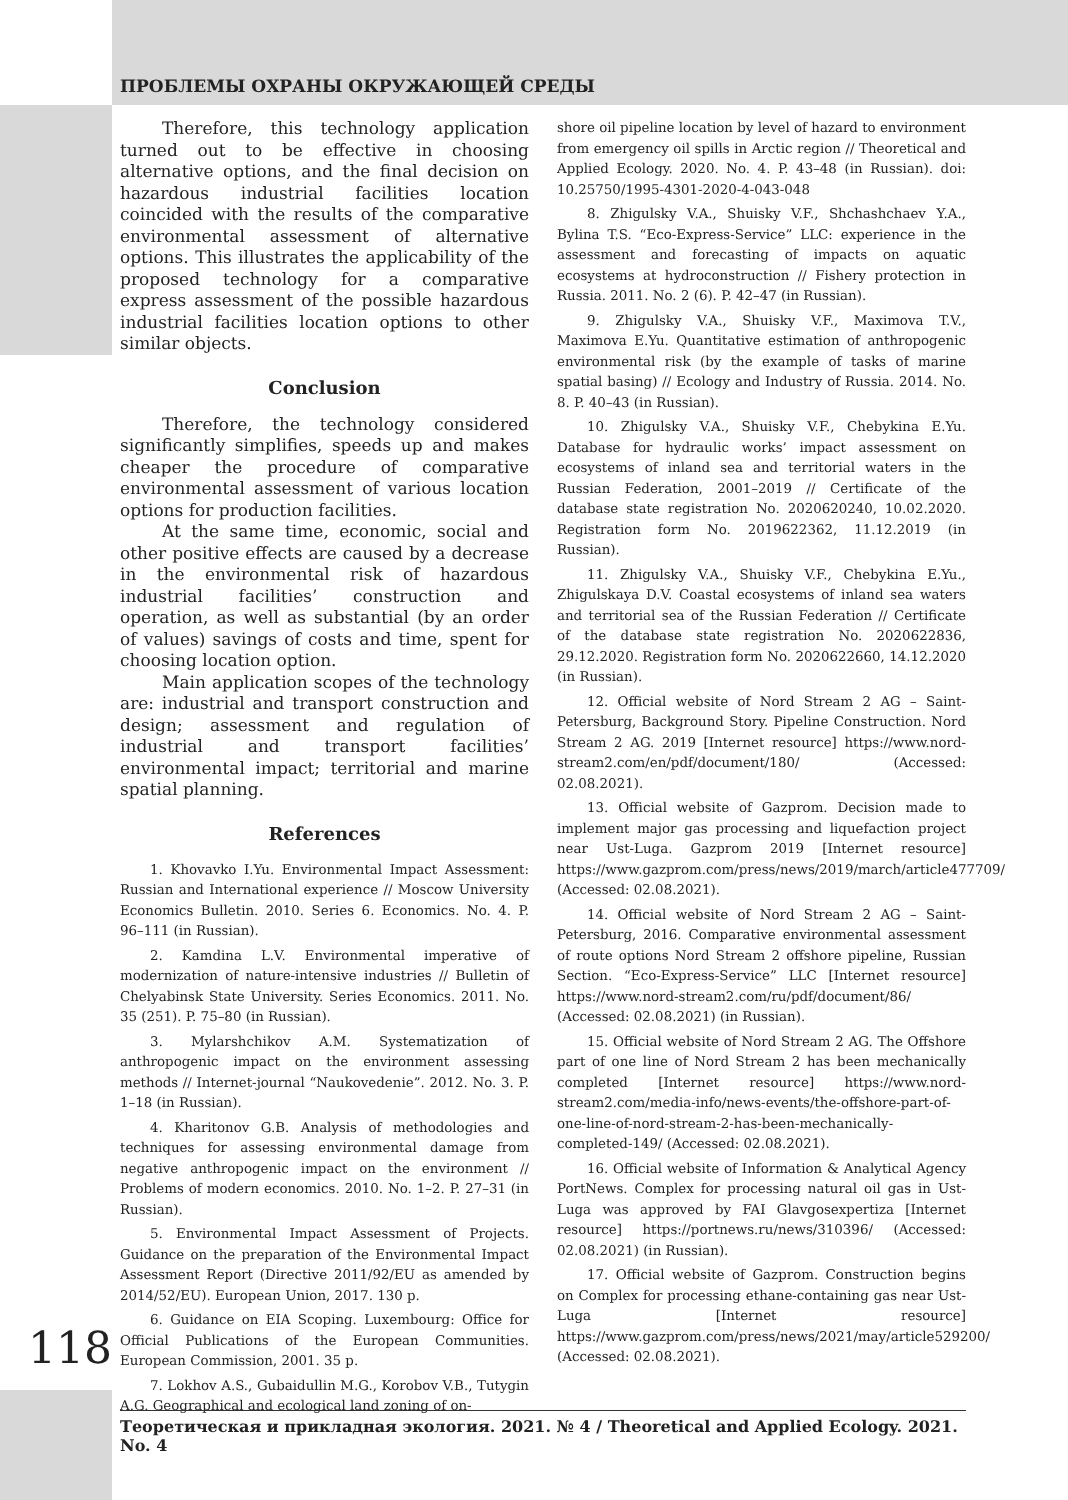ПРОБЛЕМЫ ОХРАНЫ ОКРУЖАЮЩЕЙ СРЕДЫ
Therefore, this technology application turned out to be effective in choosing alternative options, and the final decision on hazardous industrial facilities location coincided with the results of the comparative environmental assessment of alternative options. This illustrates the applicability of the proposed technology for a comparative express assessment of the possible hazardous industrial facilities location options to other similar objects.
Conclusion
Therefore, the technology considered significantly simplifies, speeds up and makes cheaper the procedure of comparative environmental assessment of various location options for production facilities.
At the same time, economic, social and other positive effects are caused by a decrease in the environmental risk of hazardous industrial facilities’ construction and operation, as well as substantial (by an order of values) savings of costs and time, spent for choosing location option.
Main application scopes of the technology are: industrial and transport construction and design; assessment and regulation of industrial and transport facilities’ environmental impact; territorial and marine spatial planning.
References
1. Khovavko I.Yu. Environmental Impact Assessment: Russian and International experience // Moscow University Economics Bulletin. 2010. Series 6. Economics. No. 4. P. 96–111 (in Russian).
2. Kamdina L.V. Environmental imperative of modernization of nature-intensive industries // Bulletin of Chelyabinsk State University. Series Economics. 2011. No. 35 (251). P. 75–80 (in Russian).
3. Mylarshchikov A.M. Systematization of anthropogenic impact on the environment assessing methods // Internet-journal “Naukovedenie”. 2012. No. 3. P. 1–18 (in Russian).
4. Kharitonov G.B. Analysis of methodologies and techniques for assessing environmental damage from negative anthropogenic impact on the environment // Problems of modern economics. 2010. No. 1–2. P. 27–31 (in Russian).
5. Environmental Impact Assessment of Projects. Guidance on the preparation of the Environmental Impact Assessment Report (Directive 2011/92/EU as amended by 2014/52/EU). European Union, 2017. 130 p.
6. Guidance on EIA Scoping. Luxembourg: Office for Official Publications of the European Communities. European Commission, 2001. 35 p.
7. Lokhov A.S., Gubaidullin M.G., Korobov V.B., Tutygin A.G. Geographical and ecological land zoning of on-
shore oil pipeline location by level of hazard to environment from emergency oil spills in Arctic region // Theoretical and Applied Ecology. 2020. No. 4. P. 43–48 (in Russian). doi: 10.25750/1995-4301-2020-4-043-048
8. Zhigulsky V.A., Shuisky V.F., Shchashchaev Y.A., Bylina T.S. “Eco-Express-Service” LLC: experience in the assessment and forecasting of impacts on aquatic ecosystems at hydroconstruction // Fishery protection in Russia. 2011. No. 2 (6). P. 42–47 (in Russian).
9. Zhigulsky V.A., Shuisky V.F., Maximova T.V., Maximova E.Yu. Quantitative estimation of anthropogenic environmental risk (by the example of tasks of marine spatial basing) // Ecology and Industry of Russia. 2014. No. 8. P. 40–43 (in Russian).
10. Zhigulsky V.A., Shuisky V.F., Chebykina E.Yu. Database for hydraulic works’ impact assessment on ecosystems of inland sea and territorial waters in the Russian Federation, 2001–2019 // Certificate of the database state registration No. 2020620240, 10.02.2020. Registration form No. 2019622362, 11.12.2019 (in Russian).
11. Zhigulsky V.A., Shuisky V.F., Chebykina E.Yu., Zhigulskaya D.V. Coastal ecosystems of inland sea waters and territorial sea of the Russian Federation // Certificate of the database state registration No. 2020622836, 29.12.2020. Registration form No. 2020622660, 14.12.2020 (in Russian).
12. Official website of Nord Stream 2 AG – Saint-Petersburg, Background Story. Pipeline Construction. Nord Stream 2 AG. 2019 [Internet resource] https://www.nord-stream2.com/en/pdf/document/180/ (Accessed: 02.08.2021).
13. Official website of Gazprom. Decision made to implement major gas processing and liquefaction project near Ust-Luga. Gazprom 2019 [Internet resource] https://www.gazprom.com/press/news/2019/march/article477709/ (Accessed: 02.08.2021).
14. Official website of Nord Stream 2 AG – Saint-Petersburg, 2016. Comparative environmental assessment of route options Nord Stream 2 offshore pipeline, Russian Section. “Eco-Express-Service” LLC [Internet resource] https://www.nord-stream2.com/ru/pdf/document/86/ (Accessed: 02.08.2021) (in Russian).
15. Official website of Nord Stream 2 AG. The Offshore part of one line of Nord Stream 2 has been mechanically completed [Internet resource] https://www.nord-stream2.com/media-info/news-events/the-offshore-part-of-one-line-of-nord-stream-2-has-been-mechanically-completed-149/ (Accessed: 02.08.2021).
16. Official website of Information & Analytical Agency PortNews. Complex for processing natural oil gas in Ust-Luga was approved by FAI Glavgosexpertiza [Internet resource] https://portnews.ru/news/310396/ (Accessed: 02.08.2021) (in Russian).
17. Official website of Gazprom. Construction begins on Complex for processing ethane-containing gas near Ust-Luga [Internet resource] https://www.gazprom.com/press/news/2021/may/article529200/ (Accessed: 02.08.2021).
118
Теоретическая и прикладная экология. 2021. № 4 / Theoretical and Applied Ecology. 2021. No. 4